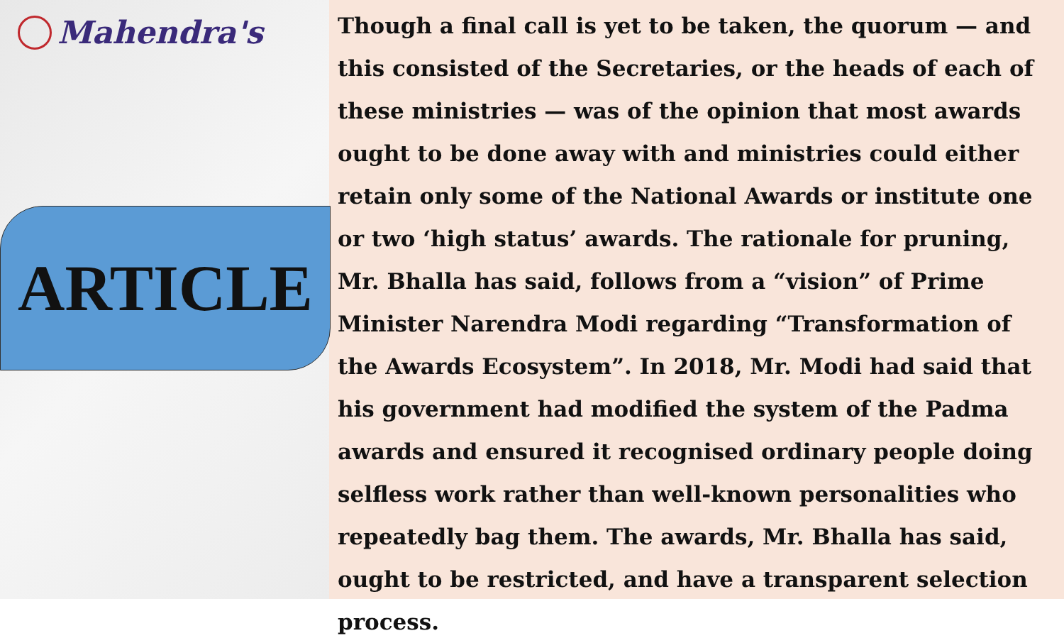Mahendra's
ARTICLE
Though a final call is yet to be taken, the quorum — and this consisted of the Secretaries, or the heads of each of these ministries — was of the opinion that most awards ought to be done away with and ministries could either retain only some of the National Awards or institute one or two ‘high status’ awards. The rationale for pruning, Mr. Bhalla has said, follows from a “vision” of Prime Minister Narendra Modi regarding “Transformation of the Awards Ecosystem”. In 2018, Mr. Modi had said that his government had modified the system of the Padma awards and ensured it recognised ordinary people doing selfless work rather than well-known personalities who repeatedly bag them. The awards, Mr. Bhalla has said, ought to be restricted, and have a transparent selection process.